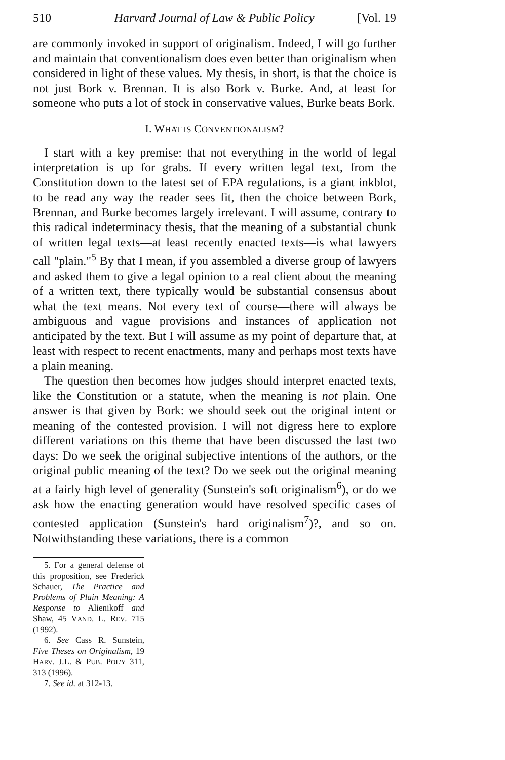510 Harvard Journal of Law & Public Policy [Vol. 19
are commonly invoked in support of originalism. Indeed, I will go further and maintain that conventionalism does even better than originalism when considered in light of these values. My thesis, in short, is that the choice is not just Bork v. Brennan. It is also Bork v. Burke. And, at least for someone who puts a lot of stock in conservative values, Burke beats Bork.
I. WHAT IS CONVENTIONALISM?
I start with a key premise: that not everything in the world of legal interpretation is up for grabs. If every written legal text, from the Constitution down to the latest set of EPA regulations, is a giant inkblot, to be read any way the reader sees fit, then the choice between Bork, Brennan, and Burke becomes largely irrelevant. I will assume, contrary to this radical indeterminacy thesis, that the meaning of a substantial chunk of written legal texts—at least recently enacted texts—is what lawyers call "plain."<sup>5</sup> By that I mean, if you assembled a diverse group of lawyers and asked them to give a legal opinion to a real client about the meaning of a written text, there typically would be substantial consensus about what the text means. Not every text of course—there will always be ambiguous and vague provisions and instances of application not anticipated by the text. But I will assume as my point of departure that, at least with respect to recent enactments, many and perhaps most texts have a plain meaning.
The question then becomes how judges should interpret enacted texts, like the Constitution or a statute, when the meaning is not plain. One answer is that given by Bork: we should seek out the original intent or meaning of the contested provision. I will not digress here to explore different variations on this theme that have been discussed the last two days: Do we seek the original subjective intentions of the authors, or the original public meaning of the text? Do we seek out the original meaning at a fairly high level of generality (Sunstein's soft originalism<sup>6</sup>), or do we ask how the enacting generation would have resolved specific cases of contested application (Sunstein's hard originalism<sup>7</sup>)?, and so on. Notwithstanding these variations, there is a common
5. For a general defense of this proposition, see Frederick Schauer, The Practice and Problems of Plain Meaning: A Response to Alienikoff and Shaw, 45 VAND. L. REV. 715 (1992).
6. See Cass R. Sunstein, Five Theses on Originalism, 19 HARV. J.L. & PUB. POL'Y 311, 313 (1996).
7. See id. at 312-13.